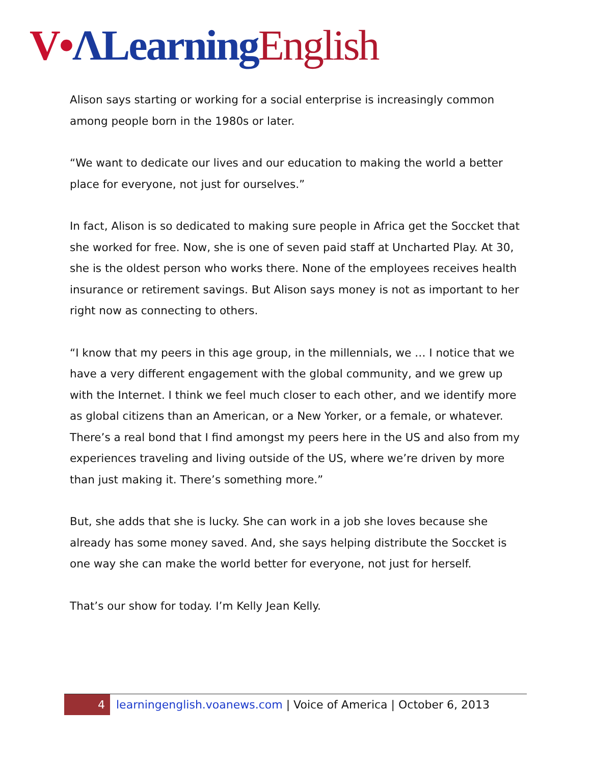V•ΛLearning English
Alison says starting or working for a social enterprise is increasingly common among people born in the 1980s or later.
“We want to dedicate our lives and our education to making the world a better place for everyone, not just for ourselves.”
In fact, Alison is so dedicated to making sure people in Africa get the Soccket that she worked for free. Now, she is one of seven paid staff at Uncharted Play. At 30, she is the oldest person who works there. None of the employees receives health insurance or retirement savings. But Alison says money is not as important to her right now as connecting to others.
“I know that my peers in this age group, in the millennials, we … I notice that we have a very different engagement with the global community, and we grew up with the Internet. I think we feel much closer to each other, and we identify more as global citizens than an American, or a New Yorker, or a female, or whatever. There’s a real bond that I find amongst my peers here in the US and also from my experiences traveling and living outside of the US, where we’re driven by more than just making it. There’s something more.”
But, she adds that she is lucky. She can work in a job she loves because she already has some money saved. And, she says helping distribute the Soccket is one way she can make the world better for everyone, not just for herself.
That’s our show for today. I’m Kelly Jean Kelly.
4 learningenglish.voanews.com | Voice of America | October 6, 2013